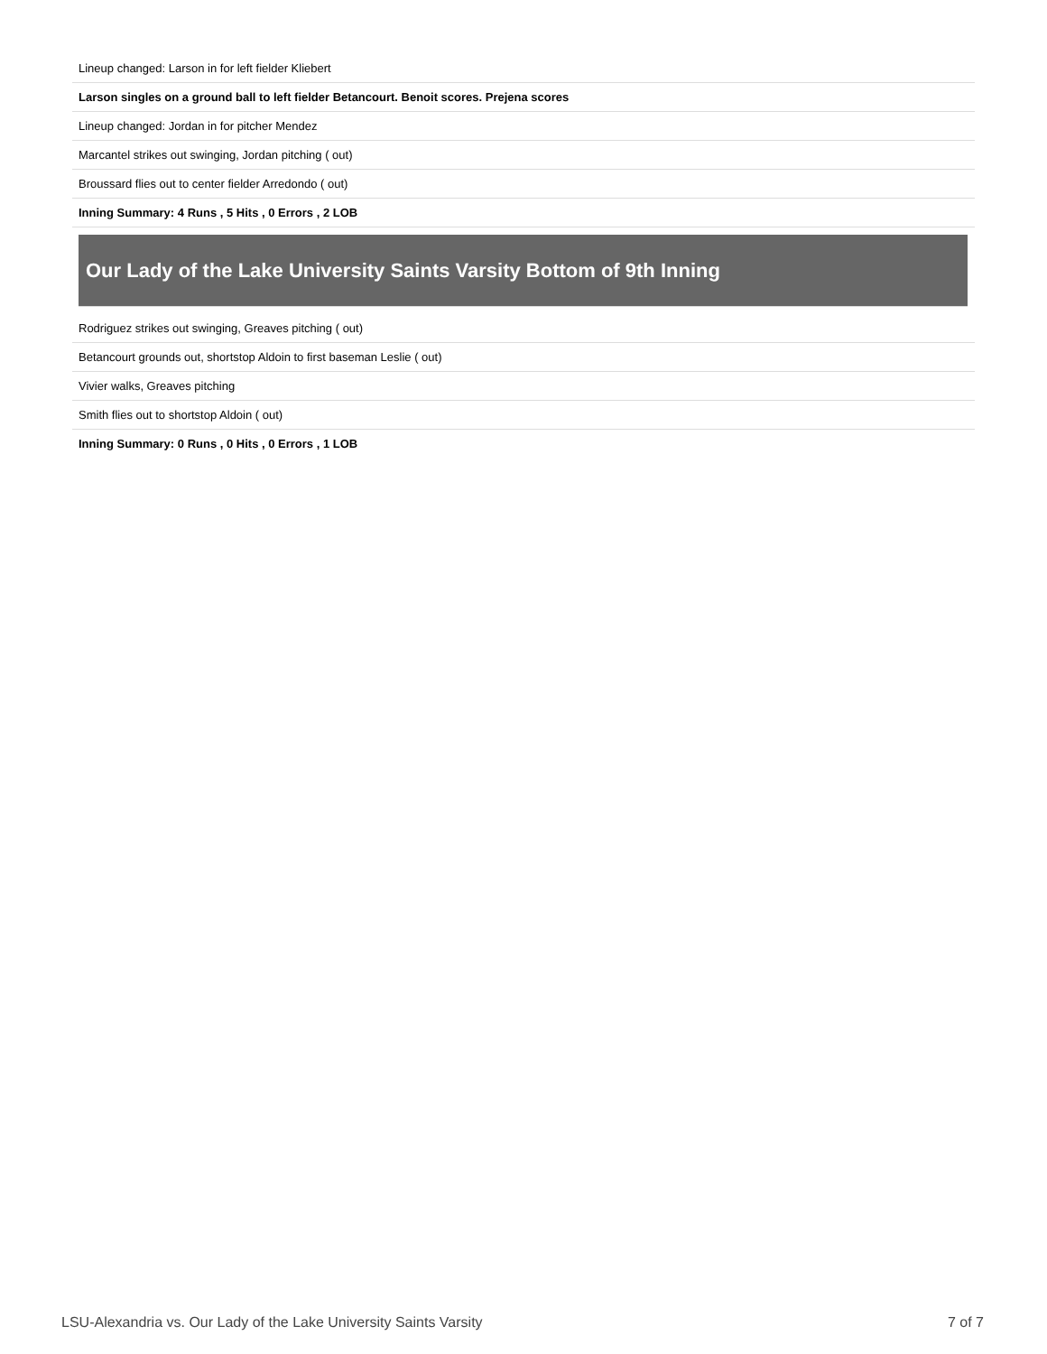Lineup changed: Larson in for left fielder Kliebert
Larson singles on a ground ball to left fielder Betancourt. Benoit scores. Prejena scores
Lineup changed: Jordan in for pitcher Mendez
Marcantel strikes out swinging, Jordan pitching ( out)
Broussard flies out to center fielder Arredondo ( out)
Inning Summary: 4 Runs , 5 Hits , 0 Errors , 2 LOB
Our Lady of the Lake University Saints Varsity Bottom of 9th Inning
Rodriguez strikes out swinging, Greaves pitching ( out)
Betancourt grounds out, shortstop Aldoin to first baseman Leslie ( out)
Vivier walks, Greaves pitching
Smith flies out to shortstop Aldoin ( out)
Inning Summary: 0 Runs , 0 Hits , 0 Errors , 1 LOB
LSU-Alexandria vs. Our Lady of the Lake University Saints Varsity 7 of 7